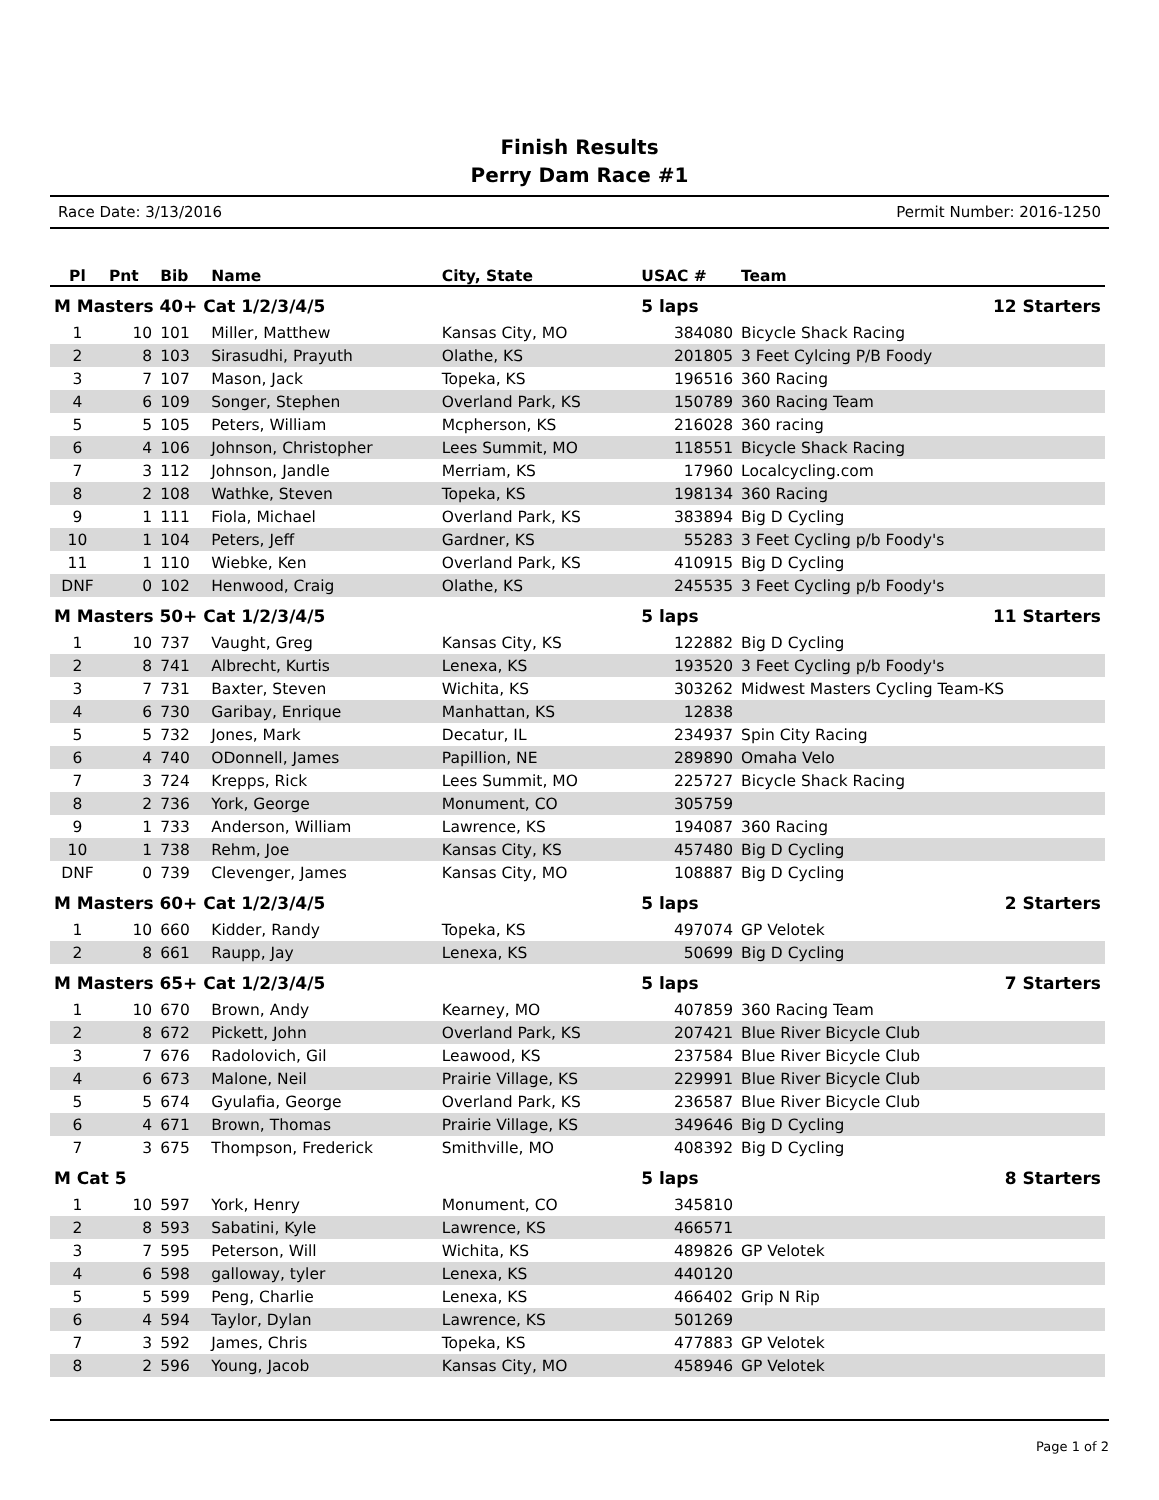Finish Results
Perry Dam Race #1
Race Date: 3/13/2016 Permit Number: 2016-1250
| Pl | Pnt | Bib | Name | City, State | USAC # | Team | |
| --- | --- | --- | --- | --- | --- | --- | --- |
| M Masters 40+ Cat 1/2/3/4/5 | | | | | 5 laps | | 12 Starters |
| 1 | 10 | 101 | Miller, Matthew | Kansas City, MO | 384080 | Bicycle Shack Racing | |
| 2 | 8 | 103 | Sirasudhi, Prayuth | Olathe, KS | 201805 | 3 Feet Cylcing P/B Foody | |
| 3 | 7 | 107 | Mason, Jack | Topeka, KS | 196516 | 360 Racing | |
| 4 | 6 | 109 | Songer, Stephen | Overland Park, KS | 150789 | 360 Racing Team | |
| 5 | 5 | 105 | Peters, William | Mcpherson, KS | 216028 | 360 racing | |
| 6 | 4 | 106 | Johnson, Christopher | Lees Summit, MO | 118551 | Bicycle Shack Racing | |
| 7 | 3 | 112 | Johnson, Jandle | Merriam, KS | 17960 | Localcycling.com | |
| 8 | 2 | 108 | Wathke, Steven | Topeka, KS | 198134 | 360 Racing | |
| 9 | 1 | 111 | Fiola, Michael | Overland Park, KS | 383894 | Big D Cycling | |
| 10 | 1 | 104 | Peters, Jeff | Gardner, KS | 55283 | 3 Feet Cycling p/b Foody's | |
| 11 | 1 | 110 | Wiebke, Ken | Overland Park, KS | 410915 | Big D Cycling | |
| DNF | 0 | 102 | Henwood, Craig | Olathe, KS | 245535 | 3 Feet Cycling p/b Foody's | |
| M Masters 50+ Cat 1/2/3/4/5 | | | | | 5 laps | | 11 Starters |
| 1 | 10 | 737 | Vaught, Greg | Kansas City, KS | 122882 | Big D Cycling | |
| 2 | 8 | 741 | Albrecht, Kurtis | Lenexa, KS | 193520 | 3 Feet Cycling p/b Foody's | |
| 3 | 7 | 731 | Baxter, Steven | Wichita, KS | 303262 | Midwest Masters Cycling Team-KS | |
| 4 | 6 | 730 | Garibay, Enrique | Manhattan, KS | 12838 | | |
| 5 | 5 | 732 | Jones, Mark | Decatur, IL | 234937 | Spin City Racing | |
| 6 | 4 | 740 | ODonnell, James | Papillion, NE | 289890 | Omaha Velo | |
| 7 | 3 | 724 | Krepps, Rick | Lees Summit, MO | 225727 | Bicycle Shack Racing | |
| 8 | 2 | 736 | York, George | Monument, CO | 305759 | | |
| 9 | 1 | 733 | Anderson, William | Lawrence, KS | 194087 | 360 Racing | |
| 10 | 1 | 738 | Rehm, Joe | Kansas City, KS | 457480 | Big D Cycling | |
| DNF | 0 | 739 | Clevenger, James | Kansas City, MO | 108887 | Big D Cycling | |
| M Masters 60+ Cat 1/2/3/4/5 | | | | | 5 laps | | 2 Starters |
| 1 | 10 | 660 | Kidder, Randy | Topeka, KS | 497074 | GP Velotek | |
| 2 | 8 | 661 | Raupp, Jay | Lenexa, KS | 50699 | Big D Cycling | |
| M Masters 65+ Cat 1/2/3/4/5 | | | | | 5 laps | | 7 Starters |
| 1 | 10 | 670 | Brown, Andy | Kearney, MO | 407859 | 360 Racing Team | |
| 2 | 8 | 672 | Pickett, John | Overland Park, KS | 207421 | Blue River Bicycle Club | |
| 3 | 7 | 676 | Radolovich, Gil | Leawood, KS | 237584 | Blue River Bicycle Club | |
| 4 | 6 | 673 | Malone, Neil | Prairie Village, KS | 229991 | Blue River Bicycle Club | |
| 5 | 5 | 674 | Gyulafia, George | Overland Park, KS | 236587 | Blue River Bicycle Club | |
| 6 | 4 | 671 | Brown, Thomas | Prairie Village, KS | 349646 | Big D Cycling | |
| 7 | 3 | 675 | Thompson, Frederick | Smithville, MO | 408392 | Big D Cycling | |
| M Cat 5 | | | | | 5 laps | | 8 Starters |
| 1 | 10 | 597 | York, Henry | Monument, CO | 345810 | | |
| 2 | 8 | 593 | Sabatini, Kyle | Lawrence, KS | 466571 | | |
| 3 | 7 | 595 | Peterson, Will | Wichita, KS | 489826 | GP Velotek | |
| 4 | 6 | 598 | galloway, tyler | Lenexa, KS | 440120 | | |
| 5 | 5 | 599 | Peng, Charlie | Lenexa, KS | 466402 | Grip N Rip | |
| 6 | 4 | 594 | Taylor, Dylan | Lawrence, KS | 501269 | | |
| 7 | 3 | 592 | James, Chris | Topeka, KS | 477883 | GP Velotek | |
| 8 | 2 | 596 | Young, Jacob | Kansas City, MO | 458946 | GP Velotek | |
Page 1 of 2